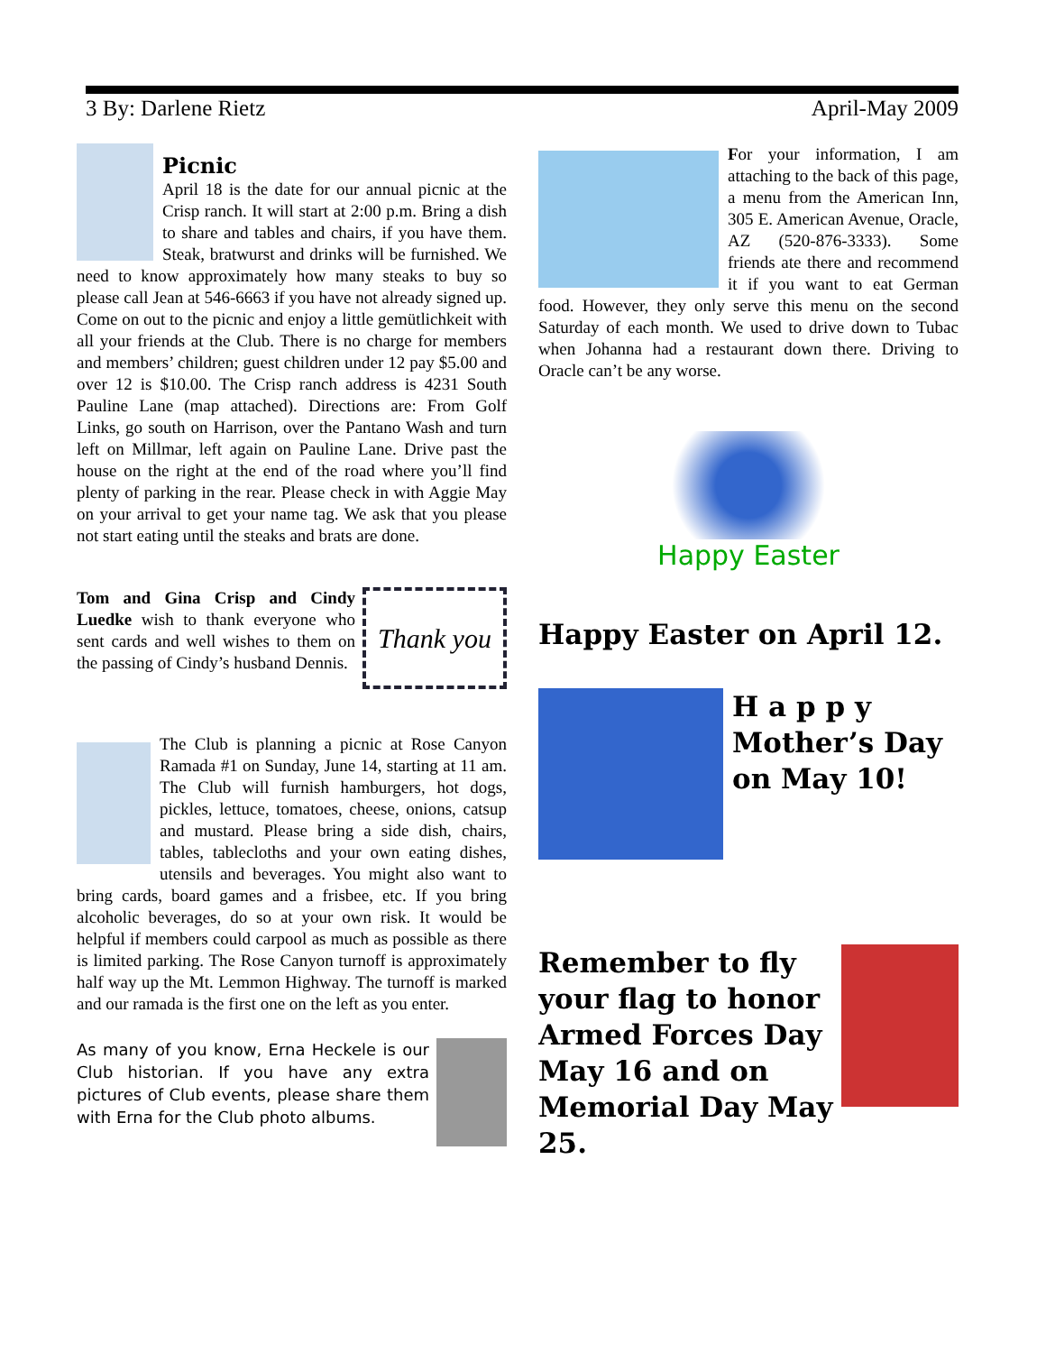3 By: Darlene Rietz April-May 2009
Picnic
April 18 is the date for our annual picnic at the Crisp ranch. It will start at 2:00 p.m. Bring a dish to share and tables and chairs, if you have them. Steak, bratwurst and drinks will be furnished. We need to know approximately how many steaks to buy so please call Jean at 546-6663 if you have not already signed up. Come on out to the picnic and enjoy a little gemütlichkeit with all your friends at the Club. There is no charge for members and members’ children; guest children under 12 pay $5.00 and over 12 is $10.00. The Crisp ranch address is 4231 South Pauline Lane (map attached). Directions are: From Golf Links, go south on Harrison, over the Pantano Wash and turn left on Millmar, left again on Pauline Lane. Drive past the house on the right at the end of the road where you’ll find plenty of parking in the rear. Please check in with Aggie May on your arrival to get your name tag. We ask that you please not start eating until the steaks and brats are done.
Thank you
Tom and Gina Crisp and Cindy Luedke wish to thank everyone who sent cards and well wishes to them on the passing of Cindy’s husband Dennis.
The Club is planning a picnic at Rose Canyon Ramada #1 on Sunday, June 14, starting at 11 am. The Club will furnish hamburgers, hot dogs, pickles, lettuce, tomatoes, cheese, onions, catsup and mustard. Please bring a side dish, chairs, tables, tablecloths and your own eating dishes, utensils and beverages. You might also want to bring cards, board games and a frisbee, etc. If you bring alcoholic beverages, do so at your own risk. It would be helpful if members could carpool as much as possible as there is limited parking. The Rose Canyon turnoff is approximately half way up the Mt. Lemmon Highway. The turnoff is marked and our ramada is the first one on the left as you enter.
As many of you know, Erna Heckele is our Club historian. If you have any extra pictures of Club events, please share them with Erna for the Club photo albums.
For your information, I am attaching to the back of this page, a menu from the American Inn, 305 E. American Avenue, Oracle, AZ (520-876-3333). Some friends ate there and recommend it if you want to eat German food. However, they only serve this menu on the second Saturday of each month. We used to drive down to Tubac when Johanna had a restaurant down there. Driving to Oracle can’t be any worse.
Happy Easter
Happy Easter on April 12.
H a p p y Mother’s Day on May 10!
Remember to fly your flag to honor Armed Forces Day May 16 and on Memorial Day May 25.